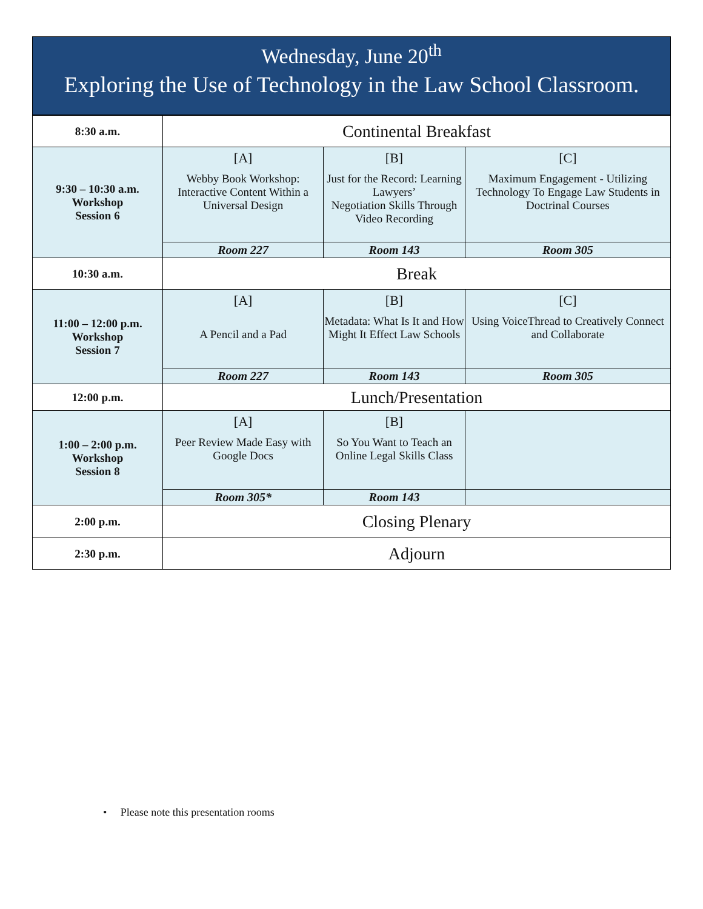Wednesday, June 20<sup>th</sup>
Exploring the Use of Technology in the Law School Classroom.
| 8:30 a.m. | Continental Breakfast | | |
| 9:30 – 10:30 a.m. Workshop Session 6 | [A] Webby Book Workshop: Interactive Content Within a Universal Design | [B] Just for the Record: Learning Lawyers’ Negotiation Skills Through Video Recording | [C] Maximum Engagement - Utilizing Technology To Engage Law Students in Doctrinal Courses |
| | Room 227 | Room 143 | Room 305 |
| 10:30 a.m. | Break | | |
| 11:00 – 12:00 p.m. Workshop Session 7 | [A] A Pencil and a Pad | [B] Metadata: What Is It and How Might It Effect Law Schools | [C] Using VoiceThread to Creatively Connect and Collaborate |
| | Room 227 | Room 143 | Room 305 |
| 12:00 p.m. | Lunch/Presentation | | |
| 1:00 – 2:00 p.m. Workshop Session 8 | [A] Peer Review Made Easy with Google Docs | [B] So You Want to Teach an Online Legal Skills Class | |
| | Room 305* | Room 143 | |
| 2:00 p.m. | Closing Plenary | | |
| 2:30 p.m. | Adjourn | | |
• Please note this presentation rooms